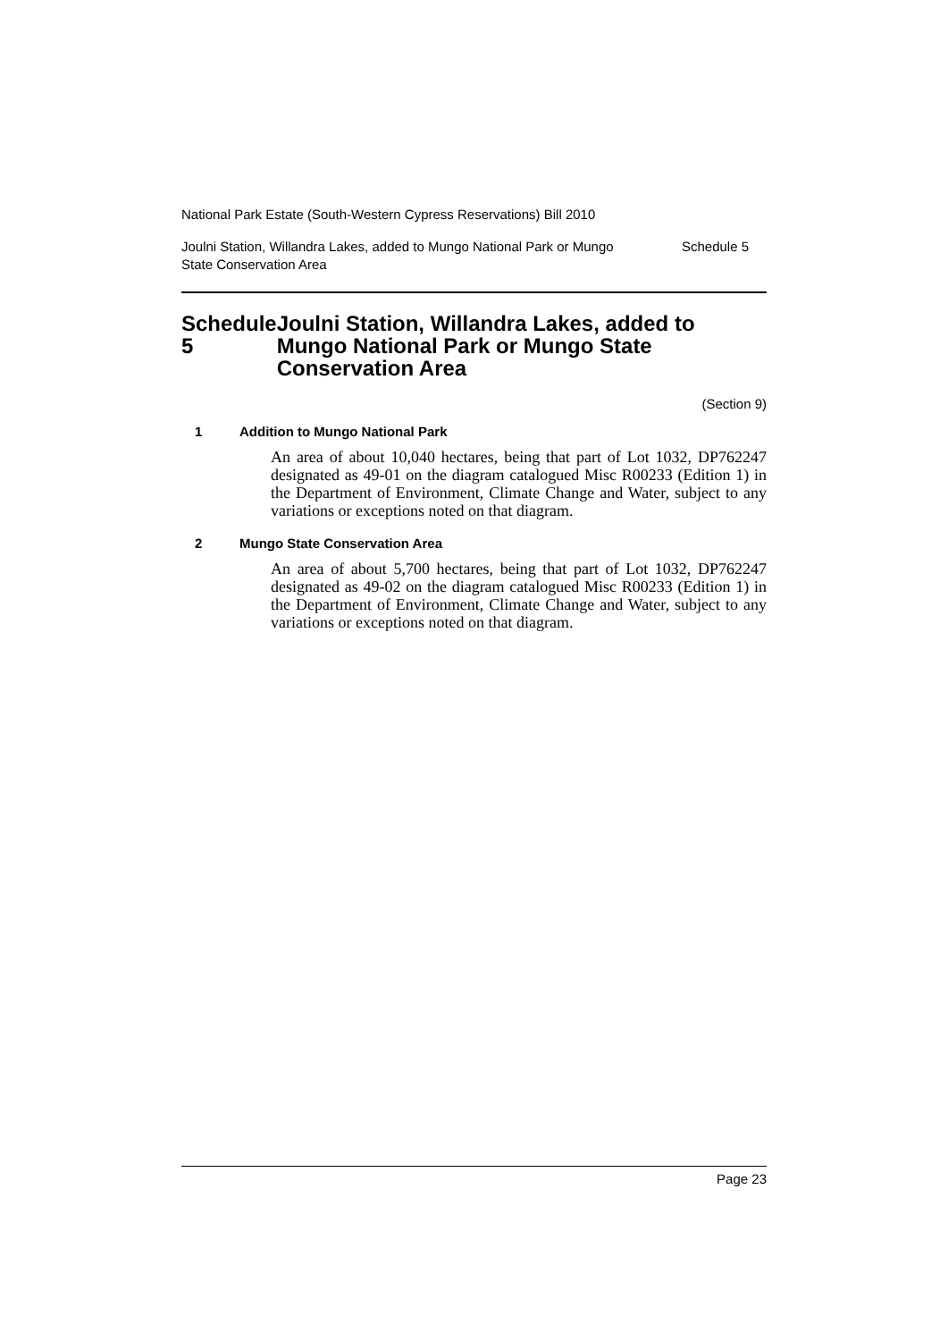National Park Estate (South-Western Cypress Reservations) Bill 2010
Joulni Station, Willandra Lakes, added to Mungo National Park or Mungo
State Conservation Area
Schedule 5
Schedule 5 Joulni Station, Willandra Lakes, added to Mungo National Park or Mungo State Conservation Area
(Section 9)
1 Addition to Mungo National Park
An area of about 10,040 hectares, being that part of Lot 1032, DP762247 designated as 49-01 on the diagram catalogued Misc R00233 (Edition 1) in the Department of Environment, Climate Change and Water, subject to any variations or exceptions noted on that diagram.
2 Mungo State Conservation Area
An area of about 5,700 hectares, being that part of Lot 1032, DP762247 designated as 49-02 on the diagram catalogued Misc R00233 (Edition 1) in the Department of Environment, Climate Change and Water, subject to any variations or exceptions noted on that diagram.
Page 23